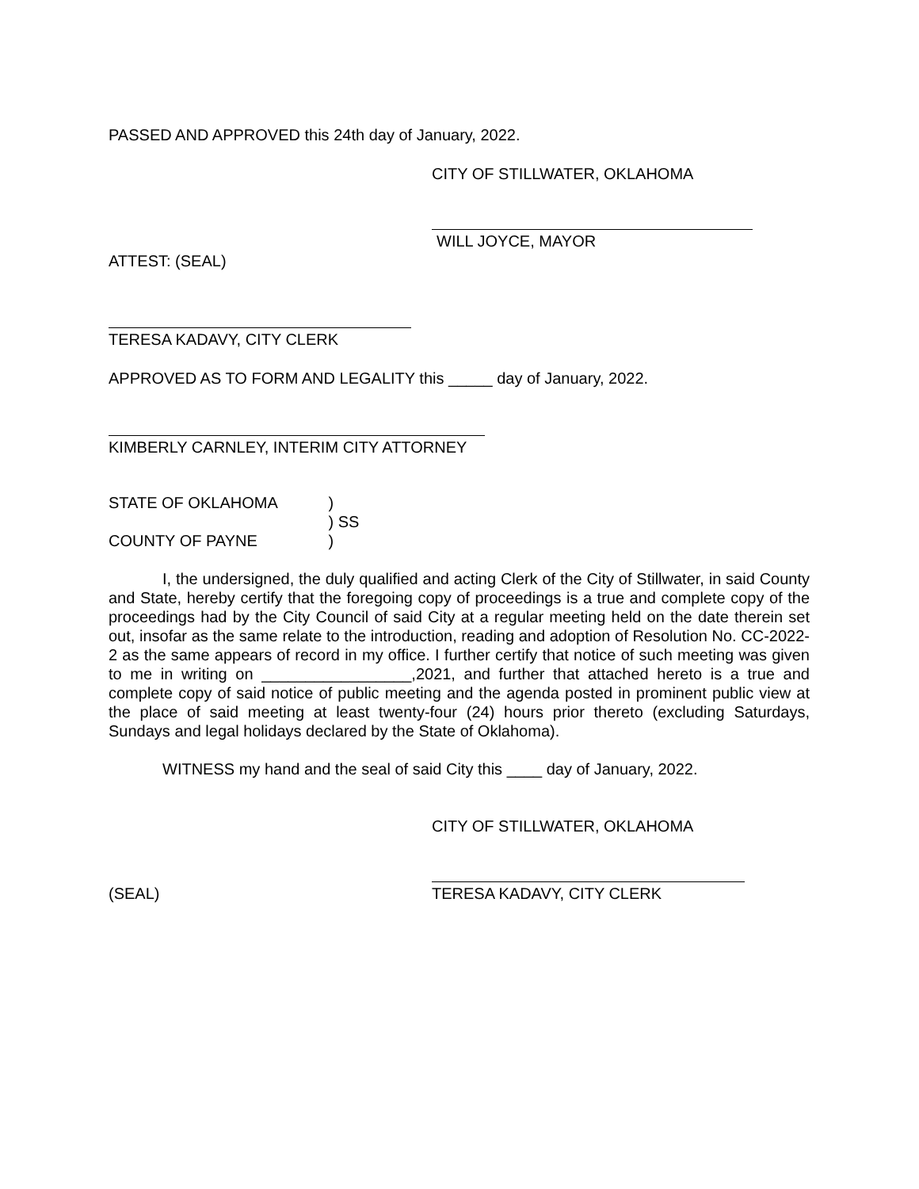PASSED AND APPROVED this 24th day of January, 2022.
CITY OF STILLWATER, OKLAHOMA
WILL JOYCE, MAYOR
ATTEST: (SEAL)
TERESA KADAVY, CITY CLERK
APPROVED AS TO FORM AND LEGALITY this _____ day of January, 2022.
KIMBERLY CARNLEY, INTERIM CITY ATTORNEY
STATE OF OKLAHOMA )
) SS
COUNTY OF PAYNE )
I, the undersigned, the duly qualified and acting Clerk of the City of Stillwater, in said County and State, hereby certify that the foregoing copy of proceedings is a true and complete copy of the proceedings had by the City Council of said City at a regular meeting held on the date therein set out, insofar as the same relate to the introduction, reading and adoption of Resolution No. CC-2022-2 as the same appears of record in my office. I further certify that notice of such meeting was given to me in writing on _________________,2021, and further that attached hereto is a true and complete copy of said notice of public meeting and the agenda posted in prominent public view at the place of said meeting at least twenty-four (24) hours prior thereto (excluding Saturdays, Sundays and legal holidays declared by the State of Oklahoma).
WITNESS my hand and the seal of said City this ____ day of January, 2022.
CITY OF STILLWATER, OKLAHOMA
(SEAL) TERESA KADAVY, CITY CLERK